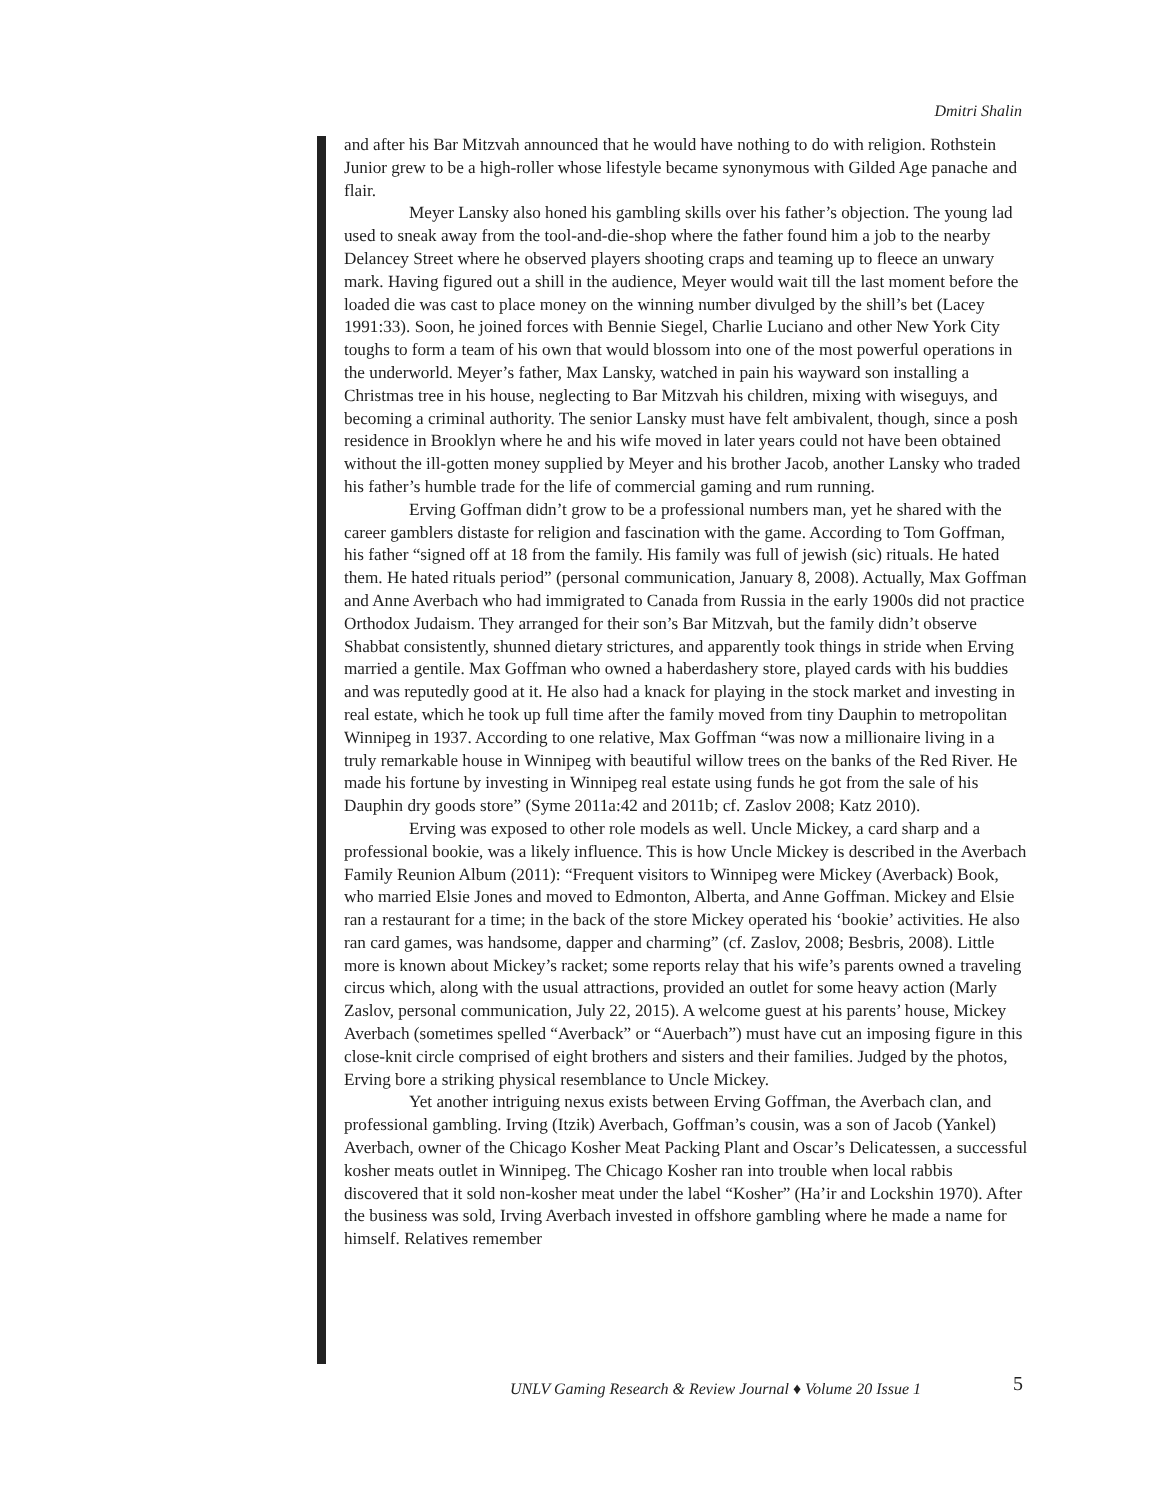Dmitri Shalin
and after his Bar Mitzvah announced that he would have nothing to do with religion. Rothstein Junior grew to be a high-roller whose lifestyle became synonymous with Gilded Age panache and flair.
Meyer Lansky also honed his gambling skills over his father’s objection. The young lad used to sneak away from the tool-and-die-shop where the father found him a job to the nearby Delancey Street where he observed players shooting craps and teaming up to fleece an unwary mark. Having figured out a shill in the audience, Meyer would wait till the last moment before the loaded die was cast to place money on the winning number divulged by the shill’s bet (Lacey 1991:33). Soon, he joined forces with Bennie Siegel, Charlie Luciano and other New York City toughs to form a team of his own that would blossom into one of the most powerful operations in the underworld. Meyer’s father, Max Lansky, watched in pain his wayward son installing a Christmas tree in his house, neglecting to Bar Mitzvah his children, mixing with wiseguys, and becoming a criminal authority. The senior Lansky must have felt ambivalent, though, since a posh residence in Brooklyn where he and his wife moved in later years could not have been obtained without the ill-gotten money supplied by Meyer and his brother Jacob, another Lansky who traded his father’s humble trade for the life of commercial gaming and rum running.
Erving Goffman didn’t grow to be a professional numbers man, yet he shared with the career gamblers distaste for religion and fascination with the game. According to Tom Goffman, his father “signed off at 18 from the family. His family was full of jewish (sic) rituals. He hated them. He hated rituals period” (personal communication, January 8, 2008). Actually, Max Goffman and Anne Averbach who had immigrated to Canada from Russia in the early 1900s did not practice Orthodox Judaism. They arranged for their son’s Bar Mitzvah, but the family didn’t observe Shabbat consistently, shunned dietary strictures, and apparently took things in stride when Erving married a gentile. Max Goffman who owned a haberdashery store, played cards with his buddies and was reputedly good at it. He also had a knack for playing in the stock market and investing in real estate, which he took up full time after the family moved from tiny Dauphin to metropolitan Winnipeg in 1937. According to one relative, Max Goffman “was now a millionaire living in a truly remarkable house in Winnipeg with beautiful willow trees on the banks of the Red River. He made his fortune by investing in Winnipeg real estate using funds he got from the sale of his Dauphin dry goods store” (Syme 2011a:42 and 2011b; cf. Zaslov 2008; Katz 2010).
Erving was exposed to other role models as well. Uncle Mickey, a card sharp and a professional bookie, was a likely influence. This is how Uncle Mickey is described in the Averbach Family Reunion Album (2011): “Frequent visitors to Winnipeg were Mickey (Averback) Book, who married Elsie Jones and moved to Edmonton, Alberta, and Anne Goffman. Mickey and Elsie ran a restaurant for a time; in the back of the store Mickey operated his ‘bookie’ activities. He also ran card games, was handsome, dapper and charming” (cf. Zaslov, 2008; Besbris, 2008). Little more is known about Mickey’s racket; some reports relay that his wife’s parents owned a traveling circus which, along with the usual attractions, provided an outlet for some heavy action (Marly Zaslov, personal communication, July 22, 2015). A welcome guest at his parents’ house, Mickey Averbach (sometimes spelled “Averback” or “Auerbach”) must have cut an imposing figure in this close-knit circle comprised of eight brothers and sisters and their families. Judged by the photos, Erving bore a striking physical resemblance to Uncle Mickey.
Yet another intriguing nexus exists between Erving Goffman, the Averbach clan, and professional gambling. Irving (Itzik) Averbach, Goffman’s cousin, was a son of Jacob (Yankel) Averbach, owner of the Chicago Kosher Meat Packing Plant and Oscar’s Delicatessen, a successful kosher meats outlet in Winnipeg. The Chicago Kosher ran into trouble when local rabbis discovered that it sold non-kosher meat under the label “Kosher” (Ha’ir and Lockshin 1970). After the business was sold, Irving Averbach invested in offshore gambling where he made a name for himself. Relatives remember
UNLV Gaming Research & Review Journal ♦ Volume 20 Issue 1
5